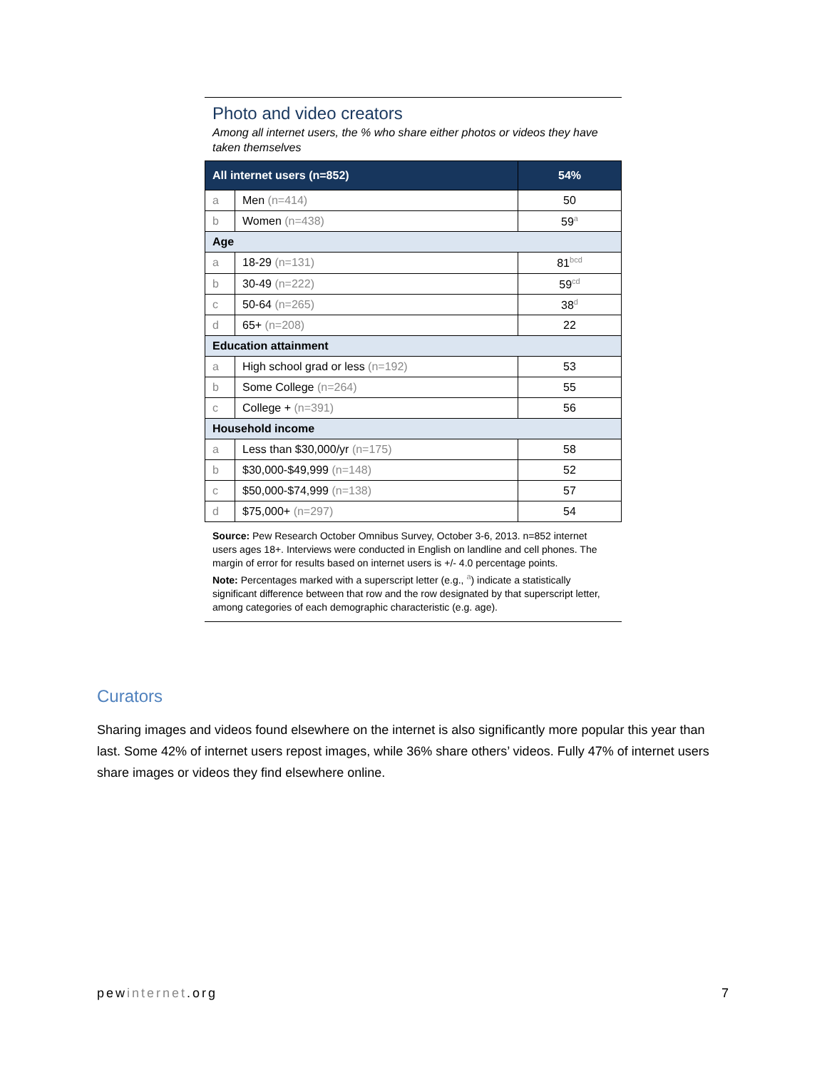Photo and video creators
Among all internet users, the % who share either photos or videos they have taken themselves
| All internet users (n=852) | | 54% |
| --- | --- | --- |
| a | Men (n=414) | 50 |
| b | Women (n=438) | 59<sup>a</sup> |
| Age | | |
| a | 18-29 (n=131) | 81<sup>bcd</sup> |
| b | 30-49 (n=222) | 59<sup>cd</sup> |
| c | 50-64 (n=265) | 38<sup>d</sup> |
| d | 65+ (n=208) | 22 |
| Education attainment | | |
| a | High school grad or less (n=192) | 53 |
| b | Some College (n=264) | 55 |
| c | College + (n=391) | 56 |
| Household income | | |
| a | Less than $30,000/yr (n=175) | 58 |
| b | $30,000-$49,999 (n=148) | 52 |
| c | $50,000-$74,999 (n=138) | 57 |
| d | $75,000+ (n=297) | 54 |
Source: Pew Research October Omnibus Survey, October 3-6, 2013. n=852 internet users ages 18+. Interviews were conducted in English on landline and cell phones. The margin of error for results based on internet users is +/- 4.0 percentage points.
Note: Percentages marked with a superscript letter (e.g., <sup>a</sup>) indicate a statistically significant difference between that row and the row designated by that superscript letter, among categories of each demographic characteristic (e.g. age).
Curators
Sharing images and videos found elsewhere on the internet is also significantly more popular this year than last. Some 42% of internet users repost images, while 36% share others’ videos. Fully 47% of internet users share images or videos they find elsewhere online.
pewinternet.org 7